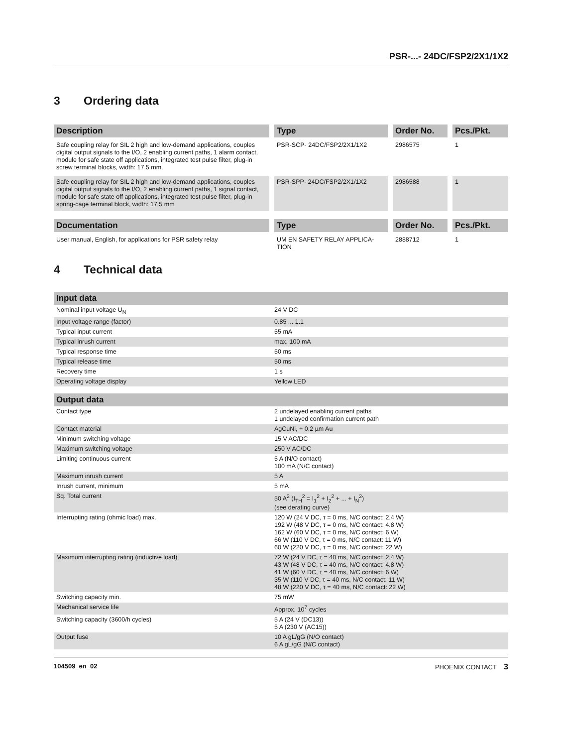PSR-...- 24DC/FSP2/2X1/1X2
3 Ordering data
| Description | | Type | | Order No. | | Pcs./Pkt. |
| --- | --- | --- | --- | --- | --- | --- |
| Safe coupling relay for SIL 2 high and low-demand applications, couples digital output signals to the I/O, 2 enabling current paths, 1 alarm contact, module for safe state off applications, integrated test pulse filter, plug-in screw terminal blocks, width: 17.5 mm | | PSR-SCP- 24DC/FSP2/2X1/1X2 | | 2986575 | | 1 |
| Safe coupling relay for SIL 2 high and low-demand applications, couples digital output signals to the I/O, 2 enabling current paths, 1 signal contact, module for safe state off applications, integrated test pulse filter, plug-in spring-cage terminal block, width: 17.5 mm | | PSR-SPP- 24DC/FSP2/2X1/1X2 | | 2986588 | | 1 |
| Documentation | | Type | | Order No. | | Pcs./Pkt. |
| --- | --- | --- | --- | --- | --- | --- |
| User manual, English, for applications for PSR safety relay | | UM EN SAFETY RELAY APPLICA-TION | | 2888712 | | 1 |
4 Technical data
| Input data | |
| --- | --- |
| Nominal input voltage U<sub>N</sub> | 24 V DC |
| Input voltage range (factor) | 0.85 ... 1.1 |
| Typical input current | 55 mA |
| Typical inrush current | max. 100 mA |
| Typical response time | 50 ms |
| Typical release time | 50 ms |
| Recovery time | 1 s |
| Operating voltage display | Yellow LED |
| Output data | |
| --- | --- |
| Contact type | 2 undelayed enabling current paths 1 undelayed confirmation current path |
| Contact material | AgCuNi, + 0.2 µm Au |
| Minimum switching voltage | 15 V AC/DC |
| Maximum switching voltage | 250 V AC/DC |
| Limiting continuous current | 5 A (N/O contact) 100 mA (N/C contact) |
| Maximum inrush current | 5 A |
| Inrush current, minimum | 5 mA |
| Sq. Total current | 50 A<sup>2</sup> (I<sub>TH</sub><sup>2</sup> = I<sub>1</sub><sup>2</sup> + I<sub>2</sub><sup>2</sup> + ... + I<sub>N</sub><sup>2</sup>) (see derating curve) |
| Interrupting rating (ohmic load) max. | 120 W (24 V DC, τ = 0 ms, N/C contact: 2.4 W) 192 W (48 V DC, τ = 0 ms, N/C contact: 4.8 W) 162 W (60 V DC, τ = 0 ms, N/C contact: 6 W) 66 W (110 V DC, τ = 0 ms, N/C contact: 11 W) 60 W (220 V DC, τ = 0 ms, N/C contact: 22 W) |
| Maximum interrupting rating (inductive load) | 72 W (24 V DC, τ = 40 ms, N/C contact: 2.4 W) 43 W (48 V DC, τ = 40 ms, N/C contact: 4.8 W) 41 W (60 V DC, τ = 40 ms, N/C contact: 6 W) 35 W (110 V DC, τ = 40 ms, N/C contact: 11 W) 48 W (220 V DC, τ = 40 ms, N/C contact: 22 W) |
| Switching capacity min. | 75 mW |
| Mechanical service life | Approx. 10<sup>7</sup> cycles |
| Switching capacity (3600/h cycles) | 5 A (24 V (DC13)) 5 A (230 V (AC15)) |
| Output fuse | 10 A gL/gG (N/O contact) 6 A gL/gG (N/C contact) |
104509_en_02 PHOENIX CONTACT 3